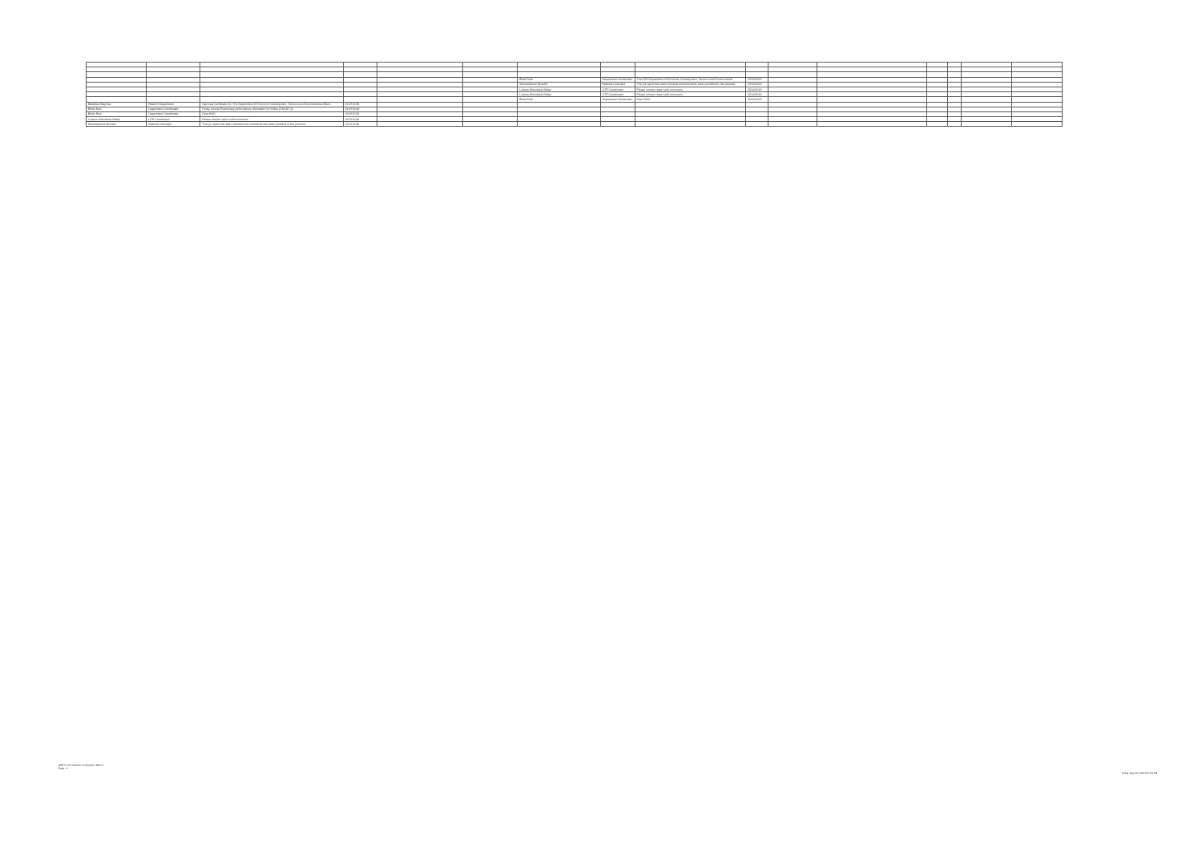| | | | | | | Bheki Ntuli | Department Coordinator | The KZN Department of Economic Development, Tourism and Environmental | 12/04/2019 | | | | | | |
| | | | | | | Samukelisiwe Mncube | National Oversight | The Q4 report has been checked and comments were provided for the planned | 22/04/2019 | | | | | | |
| | | | | | | Lulama Sthembela Ndlazi | OTP Coordinator | Please receive report with comments. | 25/04/2019 | | | | | | |
| | | | | | | Lulama Sthembela Ndlazi | OTP Coordinator | Please receive report with comments. | 25/04/2019 | | | | | | |
| | | | | | | Bheki Ntuli | Department Coordinator | Dear HOD, | 25/04/2019 | | | | | | |
| Bablalwa Maphisa | Head of Department | Approval Certificate Q1: The Department of Economic Development, Tourism and Environmental Affairs | 31/07/2018 | | | | | | | | | | | | |
| Bheki Ntuli | Department Coordinator | Kindly receive Preliminary performance information for Edtea 2018/19 Q1. | 31/07/2018 | | | | | | | | | | | | |
| Bheki Ntuli | Department Coordinator | Dear HOD | 24/07/2018 | | | | | | | | | | | | |
| Lulama Sthembela Ndlazi | OTP Coordinator | Please receive report with comments. | 31/07/2018 | | | | | | | | | | | | |
| Samukelisiwe Mncube | National Oversight | The Q1 report has been checked and comments has been provided to the province. | 31/07/2018 | | | | | | | | | | | | |
QPR for for Institution of Allocation Report
Page - 4
Friday, May 03, 2019 3:17:53 PM